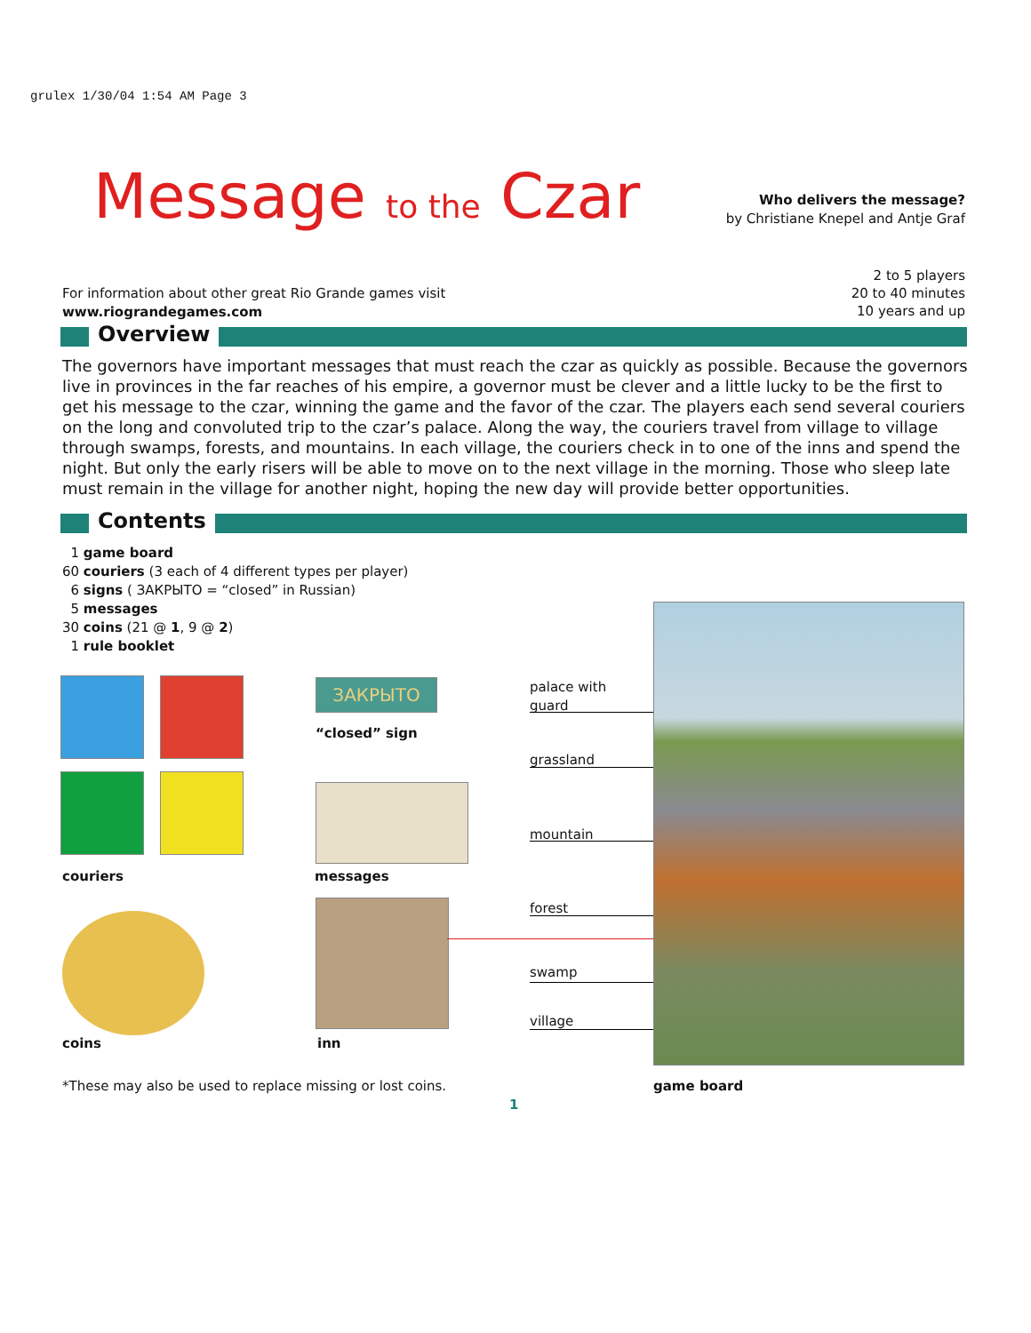grulex 1/30/04 1:54 AM Page 3
Message to the Czar
Who delivers the message?
by Christiane Knepel and Antje Graf
2 to 5 players
20 to 40 minutes
10 years and up
For information about other great Rio Grande games visit
www.riograndegames.com
Overview
The governors have important messages that must reach the czar as quickly as possible. Because the governors live in provinces in the far reaches of his empire, a governor must be clever and a little lucky to be the first to get his message to the czar, winning the game and the favor of the czar. The players each send several couriers on the long and convoluted trip to the czar’s palace. Along the way, the couriers travel from village to village through swamps, forests, and mountains. In each village, the couriers check in to one of the inns and spend the night. But only the early risers will be able to move on to the next village in the morning. Those who sleep late must remain in the village for another night, hoping the new day will provide better opportunities.
Contents
1 game board
60 couriers (3 each of 4 different types per player)
6 signs ( ЗАКРЫТО = “closed” in Russian)
5 messages
30 coins (21 @ 1, 9 @ 2)
1 rule booklet
couriers
ЗАКРЫТО
“closed” sign
messages
coins inn
palace with
guard
grassland
mountain
forest
swamp
village
*These may also be used to replace missing or lost coins.
game board
1